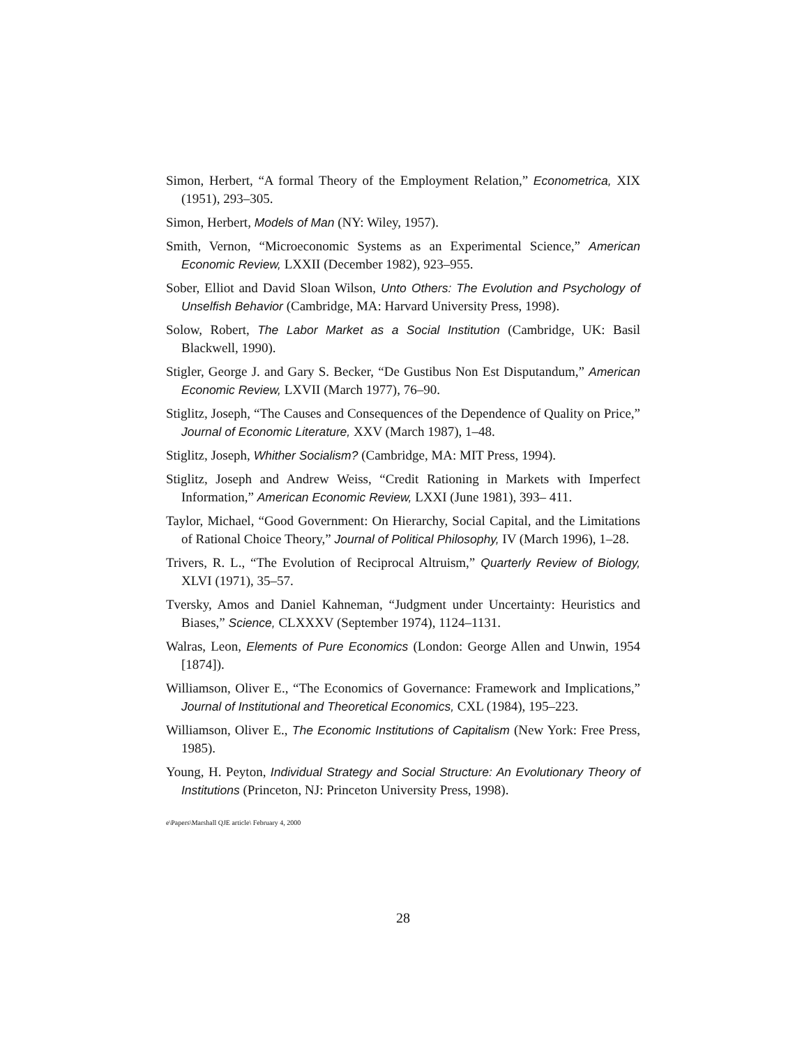Simon, Herbert, “A formal Theory of the Employment Relation,” Econometrica, XIX (1951), 293–305.
Simon, Herbert, Models of Man (NY: Wiley, 1957).
Smith, Vernon, “Microeconomic Systems as an Experimental Science,” American Economic Review, LXXII (December 1982), 923–955.
Sober, Elliot and David Sloan Wilson, Unto Others: The Evolution and Psychology of Unselfish Behavior (Cambridge, MA: Harvard University Press, 1998).
Solow, Robert, The Labor Market as a Social Institution (Cambridge, UK: Basil Blackwell, 1990).
Stigler, George J. and Gary S. Becker, “De Gustibus Non Est Disputandum,” American Economic Review, LXVII (March 1977), 76–90.
Stiglitz, Joseph, “The Causes and Consequences of the Dependence of Quality on Price,” Journal of Economic Literature, XXV (March 1987), 1–48.
Stiglitz, Joseph, Whither Socialism? (Cambridge, MA: MIT Press, 1994).
Stiglitz, Joseph and Andrew Weiss, “Credit Rationing in Markets with Imperfect Information,” American Economic Review, LXXI (June 1981), 393– 411.
Taylor, Michael, “Good Government: On Hierarchy, Social Capital, and the Limitations of Rational Choice Theory,” Journal of Political Philosophy, IV (March 1996), 1–28.
Trivers, R. L., “The Evolution of Reciprocal Altruism,” Quarterly Review of Biology, XLVI (1971), 35–57.
Tversky, Amos and Daniel Kahneman, “Judgment under Uncertainty: Heuristics and Biases,” Science, CLXXXV (September 1974), 1124–1131.
Walras, Leon, Elements of Pure Economics (London: George Allen and Unwin, 1954 [1874]).
Williamson, Oliver E., “The Economics of Governance: Framework and Implications,” Journal of Institutional and Theoretical Economics, CXL (1984), 195–223.
Williamson, Oliver E., The Economic Institutions of Capitalism (New York: Free Press, 1985).
Young, H. Peyton, Individual Strategy and Social Structure: An Evolutionary Theory of Institutions (Princeton, NJ: Princeton University Press, 1998).
e\Papers\Marshall QJE article\ February 4, 2000
28